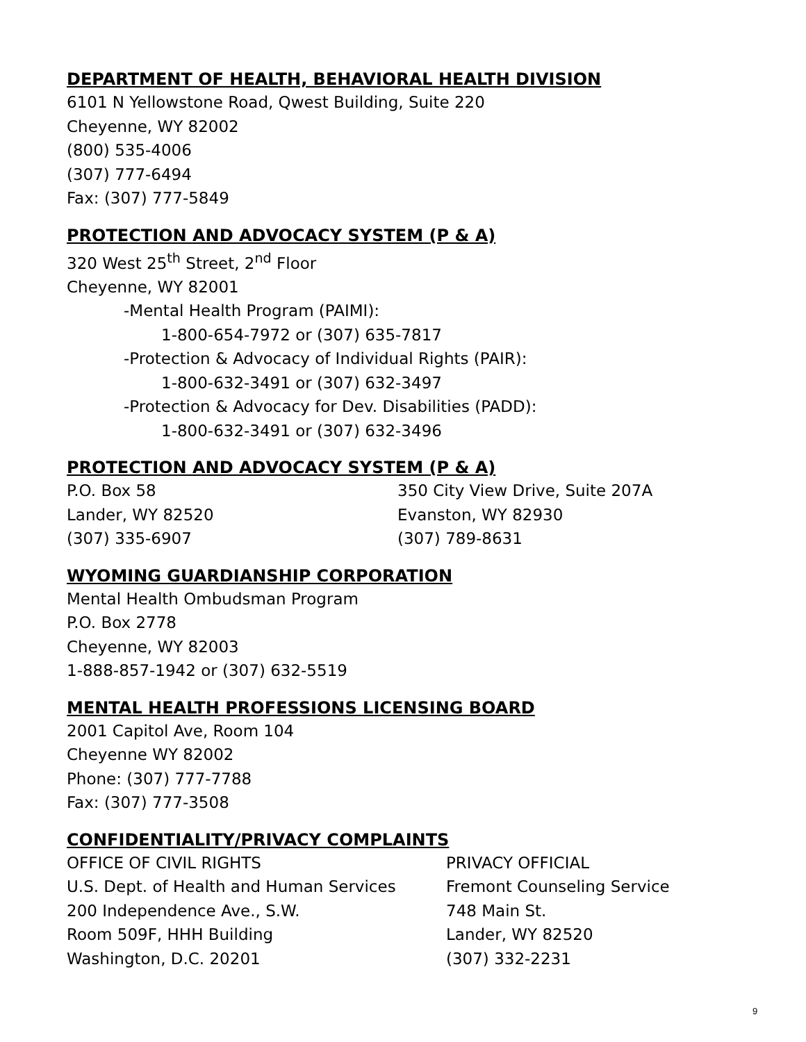DEPARTMENT OF HEALTH, BEHAVIORAL HEALTH DIVISION
6101 N Yellowstone Road, Qwest Building, Suite 220
Cheyenne, WY 82002
(800) 535-4006
(307) 777-6494
Fax: (307) 777-5849
PROTECTION AND ADVOCACY SYSTEM (P & A)
320 West 25<sup>th</sup> Street, 2<sup>nd</sup> Floor
Cheyenne, WY 82001
-Mental Health Program (PAIMI):
1-800-654-7972 or (307) 635-7817
-Protection & Advocacy of Individual Rights (PAIR):
1-800-632-3491 or (307) 632-3497
-Protection & Advocacy for Dev. Disabilities (PADD):
1-800-632-3491 or (307) 632-3496
PROTECTION AND ADVOCACY SYSTEM (P & A)
P.O. Box 58 350 City View Drive, Suite 207A
Lander, WY 82520 Evanston, WY 82930
(307) 335-6907 (307) 789-8631
WYOMING GUARDIANSHIP CORPORATION
Mental Health Ombudsman Program
P.O. Box 2778
Cheyenne, WY 82003
1-888-857-1942 or (307) 632-5519
MENTAL HEALTH PROFESSIONS LICENSING BOARD
2001 Capitol Ave, Room 104
Cheyenne WY 82002
Phone: (307) 777-7788
Fax: (307) 777-3508
CONFIDENTIALITY/PRIVACY COMPLAINTS
OFFICE OF CIVIL RIGHTS PRIVACY OFFICIAL
U.S. Dept. of Health and Human Services Fremont Counseling Service
200 Independence Ave., S.W. 748 Main St.
Room 509F, HHH Building Lander, WY 82520
Washington, D.C. 20201 (307) 332-2231
9